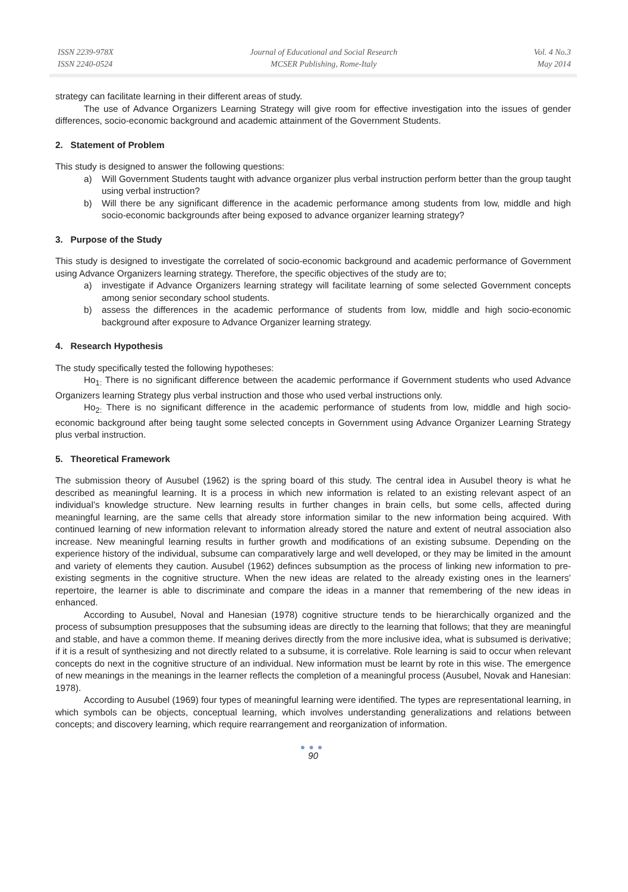ISSN 2239-978X
ISSN 2240-0524
Journal of Educational and Social Research
MCSER Publishing, Rome-Italy
Vol. 4 No.3
May 2014
strategy can facilitate learning in their different areas of study.
The use of Advance Organizers Learning Strategy will give room for effective investigation into the issues of gender differences, socio-economic background and academic attainment of the Government Students.
2. Statement of Problem
This study is designed to answer the following questions:
a) Will Government Students taught with advance organizer plus verbal instruction perform better than the group taught using verbal instruction?
b) Will there be any significant difference in the academic performance among students from low, middle and high socio-economic backgrounds after being exposed to advance organizer learning strategy?
3. Purpose of the Study
This study is designed to investigate the correlated of socio-economic background and academic performance of Government using Advance Organizers learning strategy. Therefore, the specific objectives of the study are to;
a) investigate if Advance Organizers learning strategy will facilitate learning of some selected Government concepts among senior secondary school students.
b) assess the differences in the academic performance of students from low, middle and high socio-economic background after exposure to Advance Organizer learning strategy.
4. Research Hypothesis
The study specifically tested the following hypotheses:
Ho<sub>1:</sub> There is no significant difference between the academic performance if Government students who used Advance Organizers learning Strategy plus verbal instruction and those who used verbal instructions only.
Ho<sub>2:</sub> There is no significant difference in the academic performance of students from low, middle and high socio-economic background after being taught some selected concepts in Government using Advance Organizer Learning Strategy plus verbal instruction.
5. Theoretical Framework
The submission theory of Ausubel (1962) is the spring board of this study. The central idea in Ausubel theory is what he described as meaningful learning. It is a process in which new information is related to an existing relevant aspect of an individual’s knowledge structure. New learning results in further changes in brain cells, but some cells, affected during meaningful learning, are the same cells that already store information similar to the new information being acquired. With continued learning of new information relevant to information already stored the nature and extent of neutral association also increase. New meaningful learning results in further growth and modifications of an existing subsume. Depending on the experience history of the individual, subsume can comparatively large and well developed, or they may be limited in the amount and variety of elements they caution. Ausubel (1962) definces subsumption as the process of linking new information to pre-existing segments in the cognitive structure. When the new ideas are related to the already existing ones in the learners’ repertoire, the learner is able to discriminate and compare the ideas in a manner that remembering of the new ideas in enhanced.
According to Ausubel, Noval and Hanesian (1978) cognitive structure tends to be hierarchically organized and the process of subsumption presupposes that the subsuming ideas are directly to the learning that follows; that they are meaningful and stable, and have a common theme. If meaning derives directly from the more inclusive idea, what is subsumed is derivative; if it is a result of synthesizing and not directly related to a subsume, it is correlative. Role learning is said to occur when relevant concepts do next in the cognitive structure of an individual. New information must be learnt by rote in this wise. The emergence of new meanings in the meanings in the learner reflects the completion of a meaningful process (Ausubel, Novak and Hanesian: 1978).
According to Ausubel (1969) four types of meaningful learning were identified. The types are representational learning, in which symbols can be objects, conceptual learning, which involves understanding generalizations and relations between concepts; and discovery learning, which require rearrangement and reorganization of information.
●●●
90